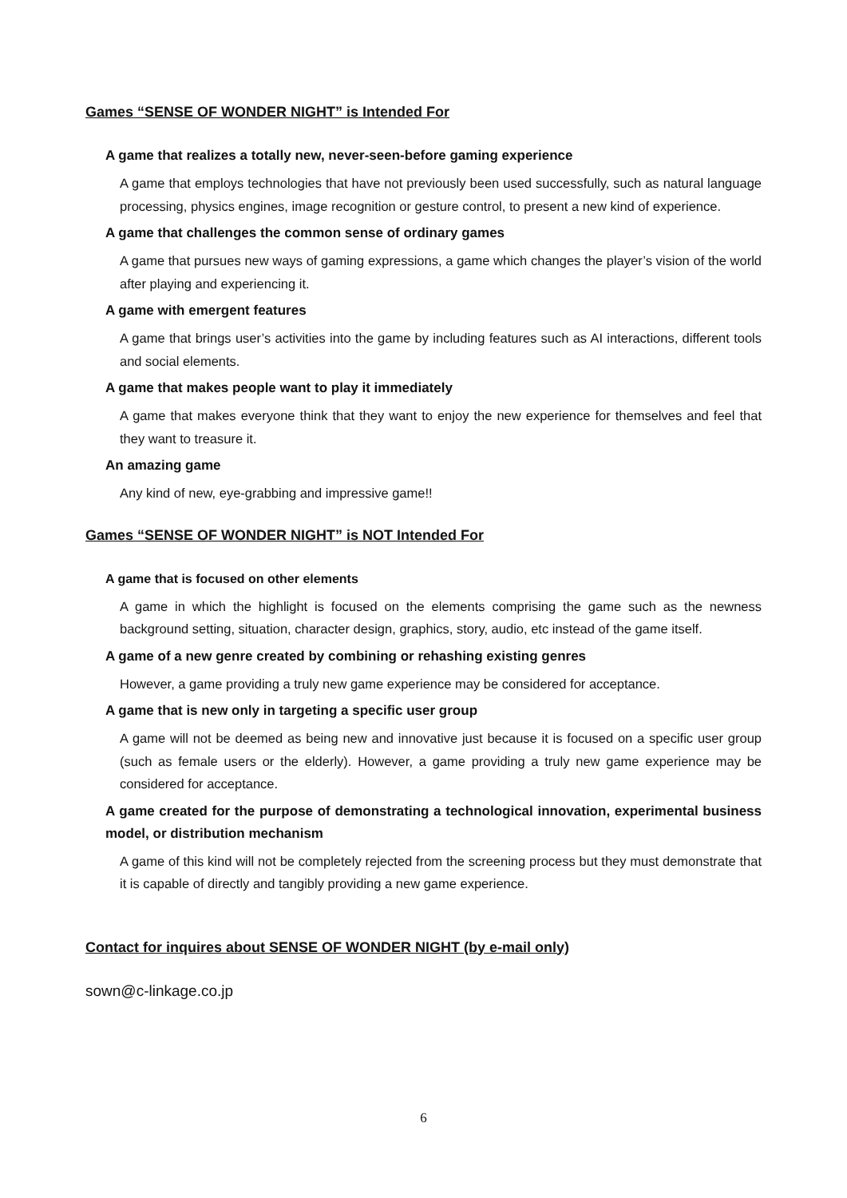Games “SENSE OF WONDER NIGHT” is Intended For
A game that realizes a totally new, never-seen-before gaming experience
A game that employs technologies that have not previously been used successfully, such as natural language processing, physics engines, image recognition or gesture control, to present a new kind of experience.
A game that challenges the common sense of ordinary games
A game that pursues new ways of gaming expressions, a game which changes the player’s vision of the world after playing and experiencing it.
A game with emergent features
A game that brings user’s activities into the game by including features such as AI interactions, different tools and social elements.
A game that makes people want to play it immediately
A game that makes everyone think that they want to enjoy the new experience for themselves and feel that they want to treasure it.
An amazing game
Any kind of new, eye-grabbing and impressive game!!
Games “SENSE OF WONDER NIGHT” is NOT Intended For
A game that is focused on other elements
A game in which the highlight is focused on the elements comprising the game such as the newness background setting, situation, character design, graphics, story, audio, etc instead of the game itself.
A game of a new genre created by combining or rehashing existing genres
However, a game providing a truly new game experience may be considered for acceptance.
A game that is new only in targeting a specific user group
A game will not be deemed as being new and innovative just because it is focused on a specific user group (such as female users or the elderly). However, a game providing a truly new game experience may be considered for acceptance.
A game created for the purpose of demonstrating a technological innovation, experimental business model, or distribution mechanism
A game of this kind will not be completely rejected from the screening process but they must demonstrate that it is capable of directly and tangibly providing a new game experience.
Contact for inquires about SENSE OF WONDER NIGHT (by e-mail only)
sown@c-linkage.co.jp
6